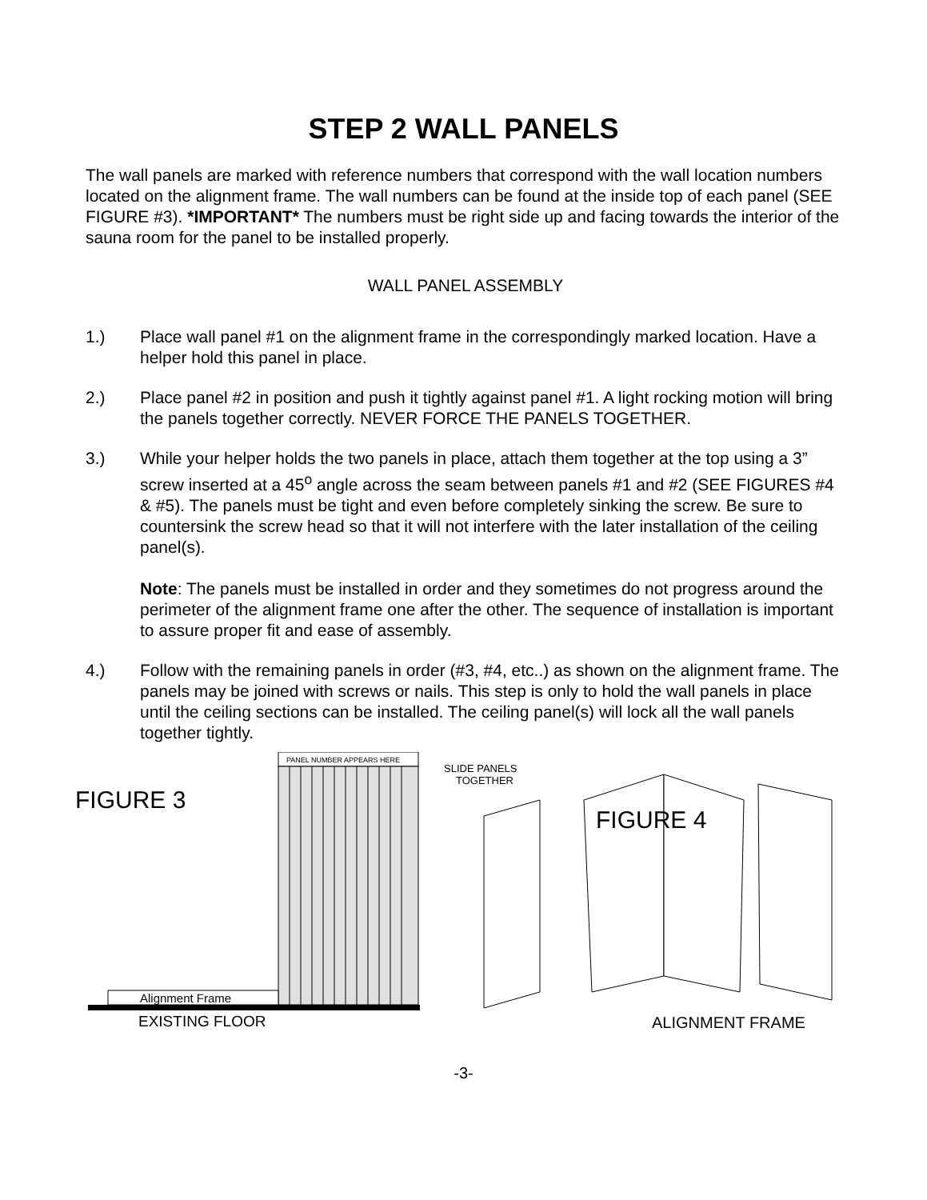STEP 2 WALL PANELS
The wall panels are marked with reference numbers that correspond with the wall location numbers located on the alignment frame. The wall numbers can be found at the inside top of each panel (SEE FIGURE #3). *IMPORTANT* The numbers must be right side up and facing towards the interior of the sauna room for the panel to be installed properly.
WALL PANEL ASSEMBLY
1.) Place wall panel #1 on the alignment frame in the correspondingly marked location. Have a helper hold this panel in place.
2.) Place panel #2 in position and push it tightly against panel #1. A light rocking motion will bring the panels together correctly. NEVER FORCE THE PANELS TOGETHER.
3.) While your helper holds the two panels in place, attach them together at the top using a 3” screw inserted at a 45<sup>o</sup> angle across the seam between panels #1 and #2 (SEE FIGURES #4 & #5). The panels must be tight and even before completely sinking the screw. Be sure to countersink the screw head so that it will not interfere with the later installation of the ceiling panel(s).
Note: The panels must be installed in order and they sometimes do not progress around the perimeter of the alignment frame one after the other. The sequence of installation is important to assure proper fit and ease of assembly.
4.) Follow with the remaining panels in order (#3, #4, etc..) as shown on the alignment frame. The panels may be joined with screws or nails. This step is only to hold the wall panels in place until the ceiling sections can be installed. The ceiling panel(s) will lock all the wall panels together tightly.
FIGURE 3
PANEL NUMBER APPEARS HERE
Alignment Frame
EXISTING FLOOR
SLIDE PANELS
TOGETHER
FIGURE 4
ALIGNMENT FRAME
-3-